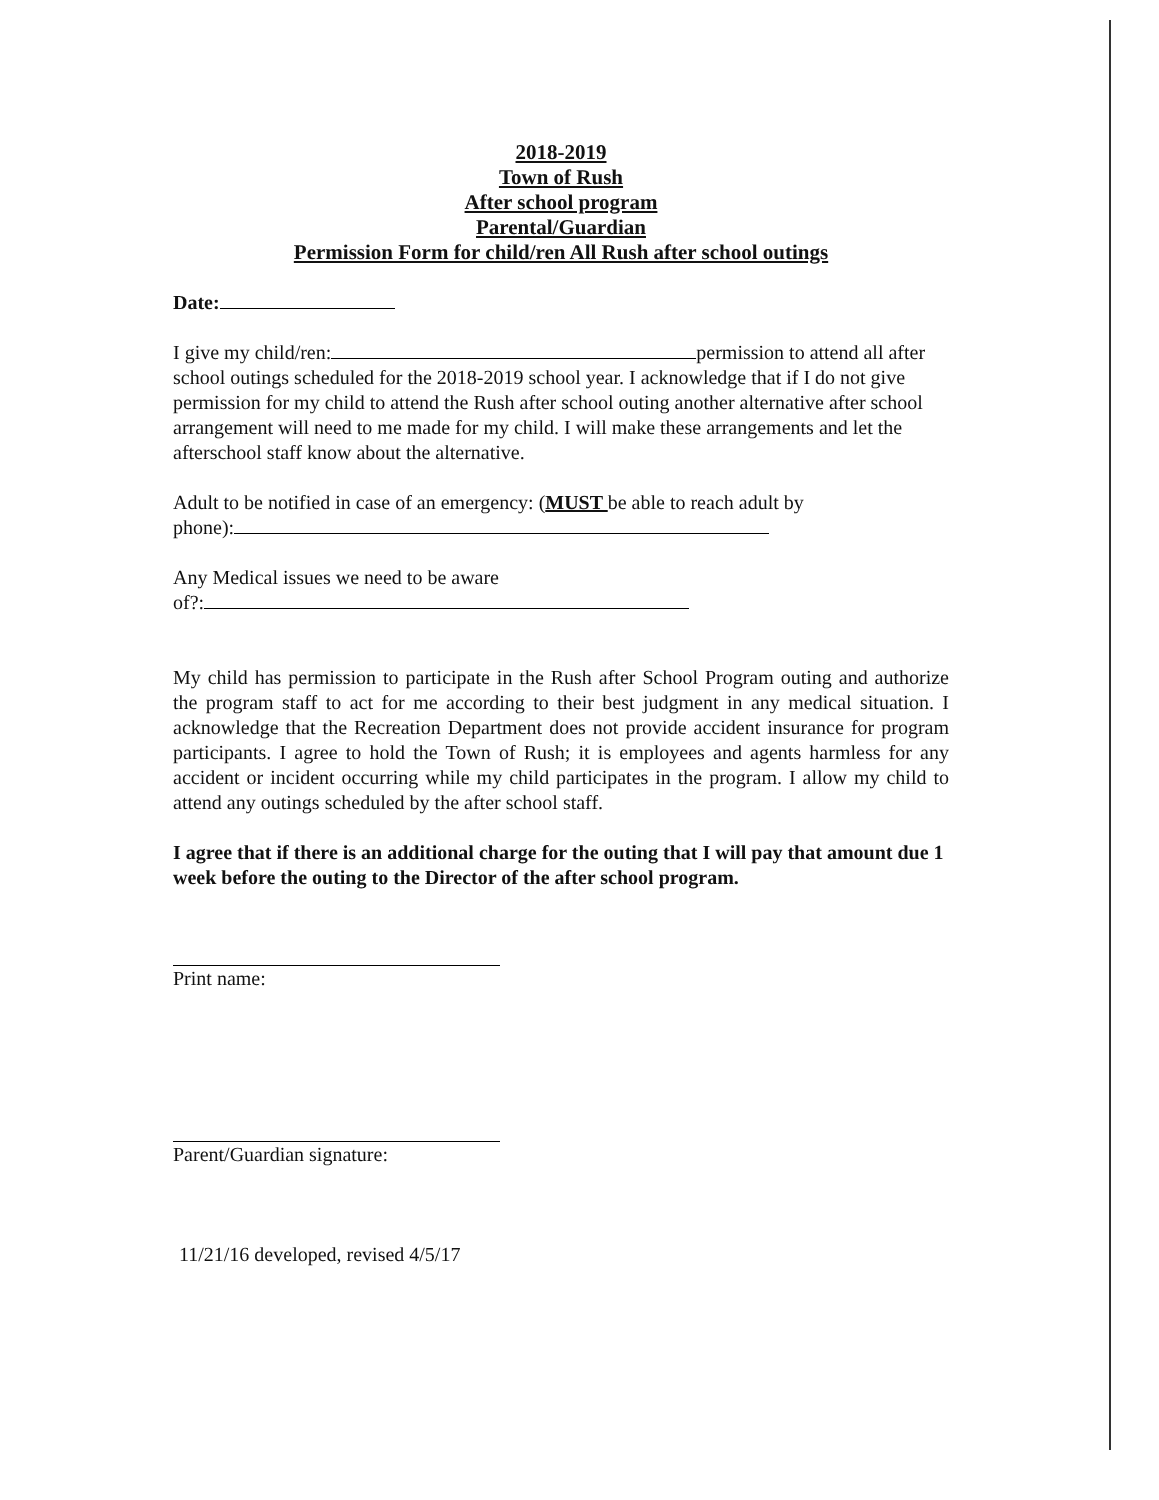2018-2019
Town of Rush
After school program
Parental/Guardian
Permission Form for child/ren All Rush after school outings
Date:
I give my child/ren: permission to attend all after school outings scheduled for the 2018-2019 school year. I acknowledge that if I do not give permission for my child to attend the Rush after school outing another alternative after school arrangement will need to me made for my child. I will make these arrangements and let the afterschool staff know about the alternative.
Adult to be notified in case of an emergency: (MUST be able to reach adult by
phone):
Any Medical issues we need to be aware
of?:
My child has permission to participate in the Rush after School Program outing and authorize the program staff to act for me according to their best judgment in any medical situation. I acknowledge that the Recreation Department does not provide accident insurance for program participants. I agree to hold the Town of Rush; it is employees and agents harmless for any accident or incident occurring while my child participates in the program. I allow my child to attend any outings scheduled by the after school staff.
I agree that if there is an additional charge for the outing that I will pay that amount due 1 week before the outing to the Director of the after school program.
Print name:
Parent/Guardian signature:
11/21/16 developed, revised 4/5/17